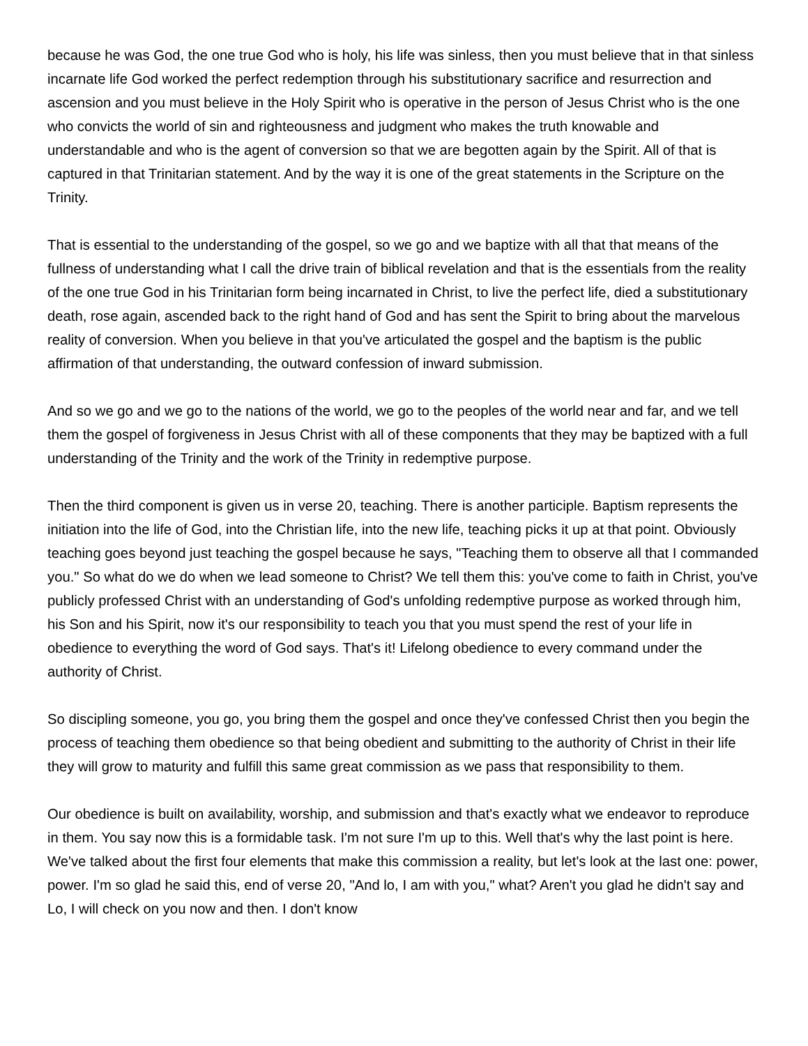because he was God, the one true God who is holy, his life was sinless, then you must believe that in that sinless incarnate life God worked the perfect redemption through his substitutionary sacrifice and resurrection and ascension and you must believe in the Holy Spirit who is operative in the person of Jesus Christ who is the one who convicts the world of sin and righteousness and judgment who makes the truth knowable and understandable and who is the agent of conversion so that we are begotten again by the Spirit. All of that is captured in that Trinitarian statement. And by the way it is one of the great statements in the Scripture on the Trinity.
That is essential to the understanding of the gospel, so we go and we baptize with all that that means of the fullness of understanding what I call the drive train of biblical revelation and that is the essentials from the reality of the one true God in his Trinitarian form being incarnated in Christ, to live the perfect life, died a substitutionary death, rose again, ascended back to the right hand of God and has sent the Spirit to bring about the marvelous reality of conversion. When you believe in that you've articulated the gospel and the baptism is the public affirmation of that understanding, the outward confession of inward submission.
And so we go and we go to the nations of the world, we go to the peoples of the world near and far, and we tell them the gospel of forgiveness in Jesus Christ with all of these components that they may be baptized with a full understanding of the Trinity and the work of the Trinity in redemptive purpose.
Then the third component is given us in verse 20, teaching. There is another participle. Baptism represents the initiation into the life of God, into the Christian life, into the new life, teaching picks it up at that point. Obviously teaching goes beyond just teaching the gospel because he says, "Teaching them to observe all that I commanded you." So what do we do when we lead someone to Christ? We tell them this: you've come to faith in Christ, you've publicly professed Christ with an understanding of God's unfolding redemptive purpose as worked through him, his Son and his Spirit, now it's our responsibility to teach you that you must spend the rest of your life in obedience to everything the word of God says. That's it! Lifelong obedience to every command under the authority of Christ.
So discipling someone, you go, you bring them the gospel and once they've confessed Christ then you begin the process of teaching them obedience so that being obedient and submitting to the authority of Christ in their life they will grow to maturity and fulfill this same great commission as we pass that responsibility to them.
Our obedience is built on availability, worship, and submission and that's exactly what we endeavor to reproduce in them. You say now this is a formidable task. I'm not sure I'm up to this. Well that's why the last point is here. We've talked about the first four elements that make this commission a reality, but let's look at the last one: power, power. I'm so glad he said this, end of verse 20, "And lo, I am with you," what? Aren't you glad he didn't say and Lo, I will check on you now and then. I don't know